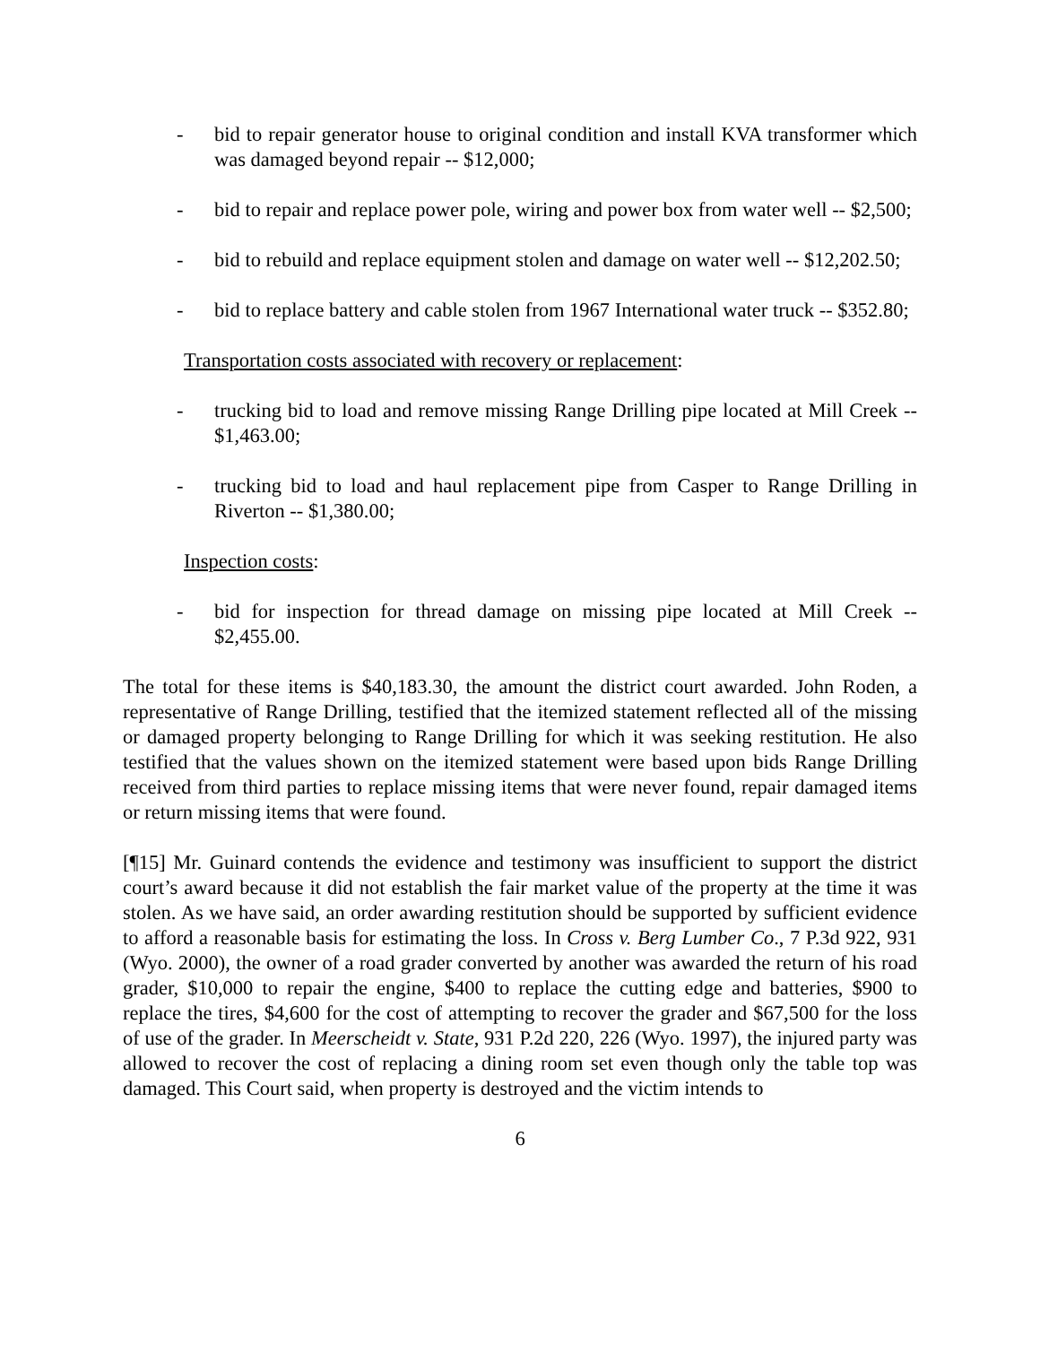- bid to repair generator house to original condition and install KVA transformer which was damaged beyond repair -- $12,000;
- bid to repair and replace power pole, wiring and power box from water well -- $2,500;
- bid to rebuild and replace equipment stolen and damage on water well -- $12,202.50;
- bid to replace battery and cable stolen from 1967 International water truck -- $352.80;
Transportation costs associated with recovery or replacement:
- trucking bid to load and remove missing Range Drilling pipe located at Mill Creek -- $1,463.00;
- trucking bid to load and haul replacement pipe from Casper to Range Drilling in Riverton -- $1,380.00;
Inspection costs:
- bid for inspection for thread damage on missing pipe located at Mill Creek -- $2,455.00.
The total for these items is $40,183.30, the amount the district court awarded. John Roden, a representative of Range Drilling, testified that the itemized statement reflected all of the missing or damaged property belonging to Range Drilling for which it was seeking restitution. He also testified that the values shown on the itemized statement were based upon bids Range Drilling received from third parties to replace missing items that were never found, repair damaged items or return missing items that were found.
[¶15] Mr. Guinard contends the evidence and testimony was insufficient to support the district court’s award because it did not establish the fair market value of the property at the time it was stolen. As we have said, an order awarding restitution should be supported by sufficient evidence to afford a reasonable basis for estimating the loss. In Cross v. Berg Lumber Co., 7 P.3d 922, 931 (Wyo. 2000), the owner of a road grader converted by another was awarded the return of his road grader, $10,000 to repair the engine, $400 to replace the cutting edge and batteries, $900 to replace the tires, $4,600 for the cost of attempting to recover the grader and $67,500 for the loss of use of the grader. In Meerscheidt v. State, 931 P.2d 220, 226 (Wyo. 1997), the injured party was allowed to recover the cost of replacing a dining room set even though only the table top was damaged. This Court said, when property is destroyed and the victim intends to
6